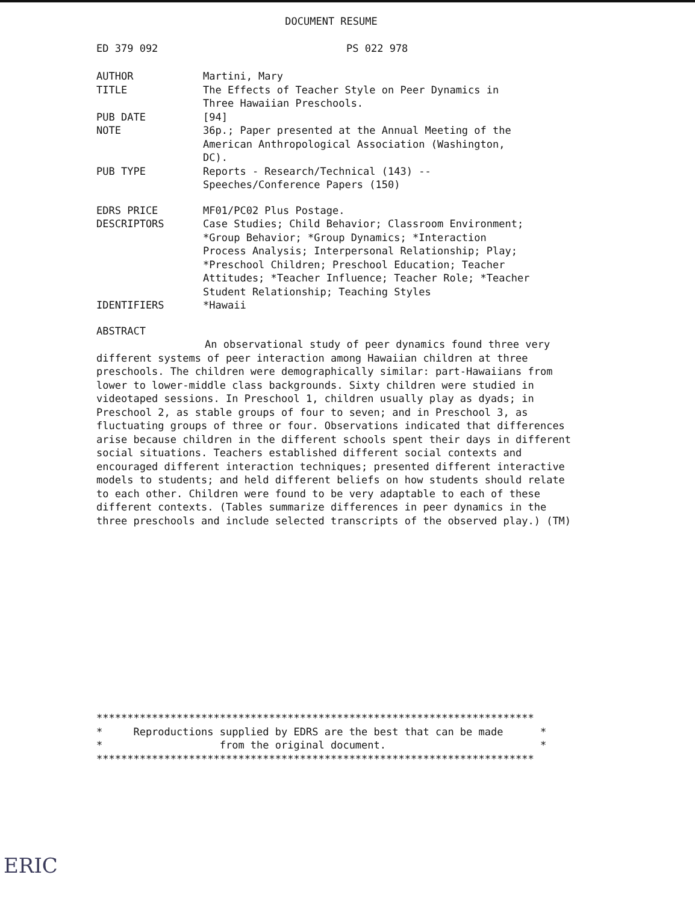DOCUMENT RESUME
ED 379 092 PS 022 978
AUTHOR Martini, Mary
TITLE The Effects of Teacher Style on Peer Dynamics in
Three Hawaiian Preschools.
PUB DATE [94]
NOTE 36p.; Paper presented at the Annual Meeting of the
American Anthropological Association (Washington,
DC).
PUB TYPE Reports - Research/Technical (143) --
Speeches/Conference Papers (150)
EDRS PRICE MF01/PC02 Plus Postage.
DESCRIPTORS Case Studies; Child Behavior; Classroom Environment;
*Group Behavior; *Group Dynamics; *Interaction
Process Analysis; Interpersonal Relationship; Play;
*Preschool Children; Preschool Education; Teacher
Attitudes; *Teacher Influence; Teacher Role; *Teacher
Student Relationship; Teaching Styles
IDENTIFIERS *Hawaii
ABSTRACT
An observational study of peer dynamics found three very different systems of peer interaction among Hawaiian children at three preschools. The children were demographically similar: part-Hawaiians from lower to lower-middle class backgrounds. Sixty children were studied in videotaped sessions. In Preschool 1, children usually play as dyads; in Preschool 2, as stable groups of four to seven; and in Preschool 3, as fluctuating groups of three or four. Observations indicated that differences arise because children in the different schools spent their days in different social situations. Teachers established different social contexts and encouraged different interaction techniques; presented different interactive models to students; and held different beliefs on how students should relate to each other. Children were found to be very adaptable to each of these different contexts. (Tables summarize differences in peer dynamics in the three preschools and include selected transcripts of the observed play.) (TM)
*********************************************************************** * Reproductions supplied by EDRS are the best that can be made * * from the original document. * ***********************************************************************
ERIC